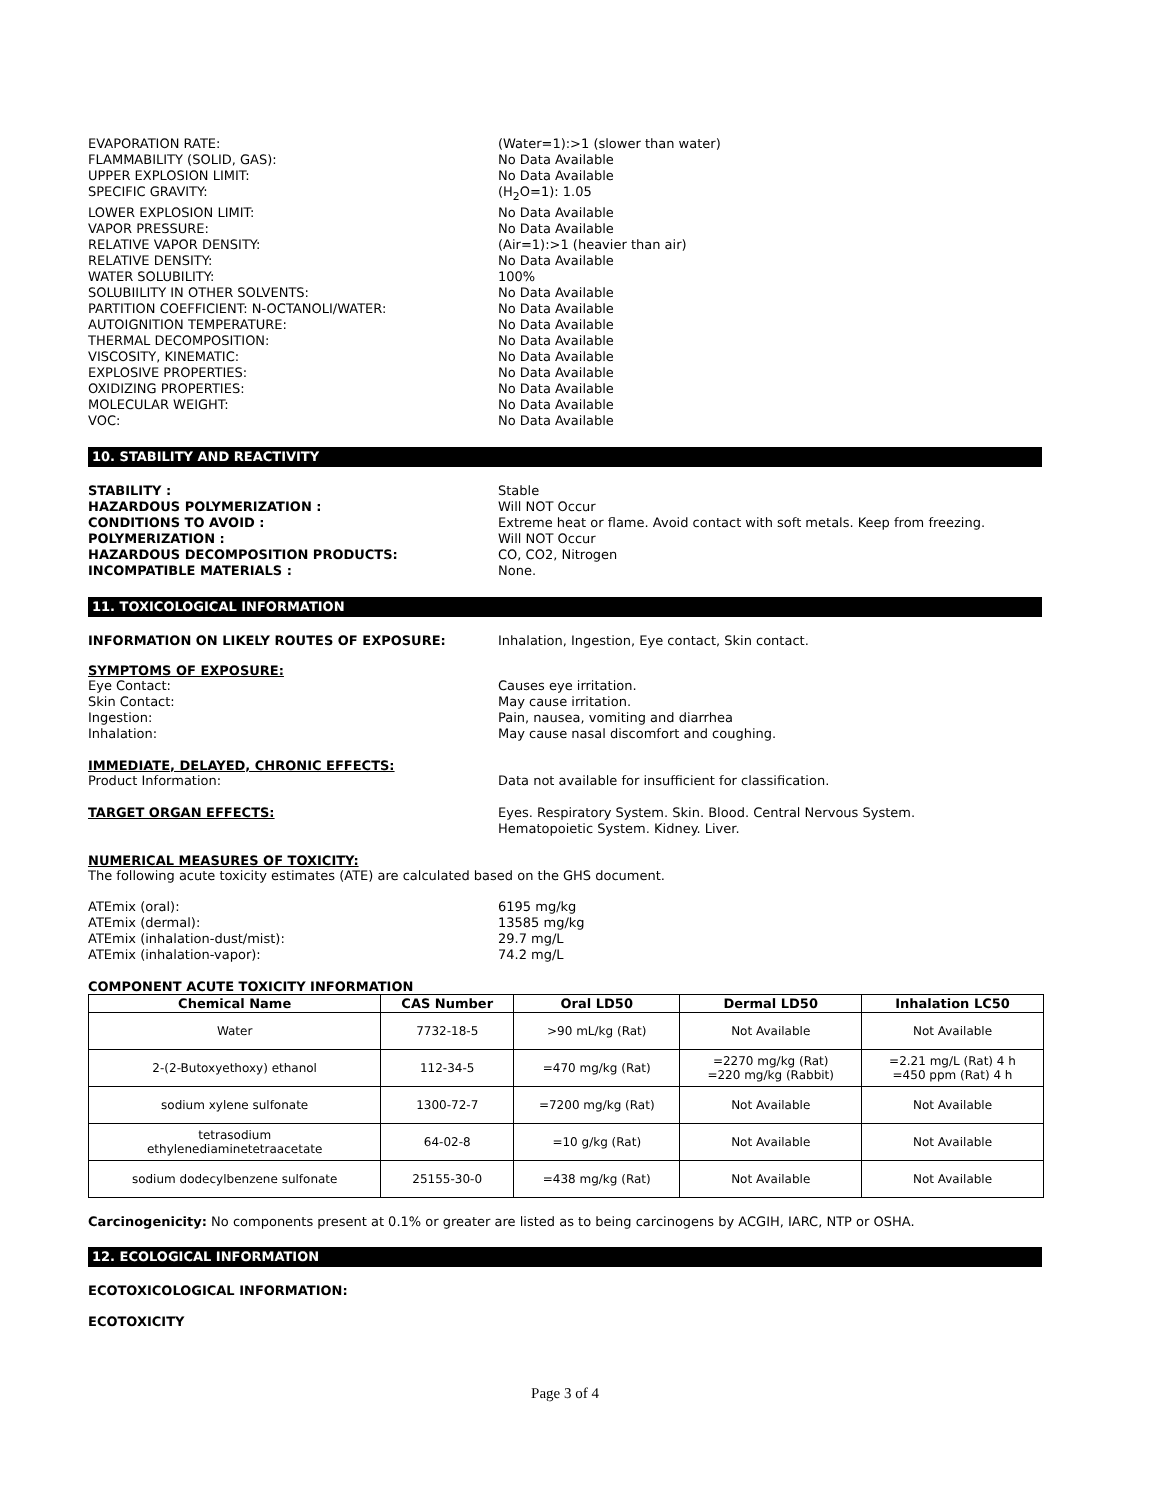EVAPORATION RATE: (Water=1):>1 (slower than water)
FLAMMABILITY (SOLID, GAS): No Data Available
UPPER EXPLOSION LIMIT: No Data Available
SPECIFIC GRAVITY: (H<sub>2</sub>O=1): 1.05
LOWER EXPLOSION LIMIT: No Data Available
VAPOR PRESSURE: No Data Available
RELATIVE VAPOR DENSITY: (Air=1):>1 (heavier than air)
RELATIVE DENSITY: No Data Available
WATER SOLUBILITY: 100%
SOLUBIILITY IN OTHER SOLVENTS: No Data Available
PARTITION COEFFICIENT: N-OCTANOLI/WATER: No Data Available
AUTOIGNITION TEMPERATURE: No Data Available
THERMAL DECOMPOSITION: No Data Available
VISCOSITY, KINEMATIC: No Data Available
EXPLOSIVE PROPERTIES: No Data Available
OXIDIZING PROPERTIES: No Data Available
MOLECULAR WEIGHT: No Data Available
VOC: No Data Available
10. STABILITY AND REACTIVITY
STABILITY : Stable
HAZARDOUS POLYMERIZATION : Will NOT Occur
CONDITIONS TO AVOID : Extreme heat or flame. Avoid contact with soft metals. Keep from freezing.
POLYMERIZATION : Will NOT Occur
HAZARDOUS DECOMPOSITION PRODUCTS: CO, CO2, Nitrogen
INCOMPATIBLE MATERIALS : None.
11. TOXICOLOGICAL INFORMATION
INFORMATION ON LIKELY ROUTES OF EXPOSURE: Inhalation, Ingestion, Eye contact, Skin contact.
SYMPTOMS OF EXPOSURE:
Eye Contact: Causes eye irritation.
Skin Contact: May cause irritation.
Ingestion: Pain, nausea, vomiting and diarrhea
Inhalation: May cause nasal discomfort and coughing.
IMMEDIATE, DELAYED, CHRONIC EFFECTS:
Product Information: Data not available for insufficient for classification.
TARGET ORGAN EFFECTS: Eyes. Respiratory System. Skin. Blood. Central Nervous System.
Hematopoietic System. Kidney. Liver.
NUMERICAL MEASURES OF TOXICITY:
The following acute toxicity estimates (ATE) are calculated based on the GHS document.
ATEmix (oral): 6195 mg/kg
ATEmix (dermal): 13585 mg/kg
ATEmix (inhalation-dust/mist): 29.7 mg/L
ATEmix (inhalation-vapor): 74.2 mg/L
COMPONENT ACUTE TOXICITY INFORMATION
| Chemical Name | CAS Number | Oral LD50 | Dermal LD50 | Inhalation LC50 |
| --- | --- | --- | --- | --- |
| Water | 7732-18-5 | >90 mL/kg (Rat) | Not Available | Not Available |
| 2-(2-Butoxyethoxy) ethanol | 112-34-5 | =470 mg/kg (Rat) | =2270 mg/kg (Rat) =220 mg/kg (Rabbit) | =2.21 mg/L (Rat) 4 h =450 ppm (Rat) 4 h |
| sodium xylene sulfonate | 1300-72-7 | =7200 mg/kg (Rat) | Not Available | Not Available |
| tetrasodium ethylenediaminetetraacetate | 64-02-8 | =10 g/kg (Rat) | Not Available | Not Available |
| sodium dodecylbenzene sulfonate | 25155-30-0 | =438 mg/kg (Rat) | Not Available | Not Available |
Carcinogenicity: No components present at 0.1% or greater are listed as to being carcinogens by ACGIH, IARC, NTP or OSHA.
12. ECOLOGICAL INFORMATION
ECOTOXICOLOGICAL INFORMATION:
ECOTOXICITY
Page 3 of 4